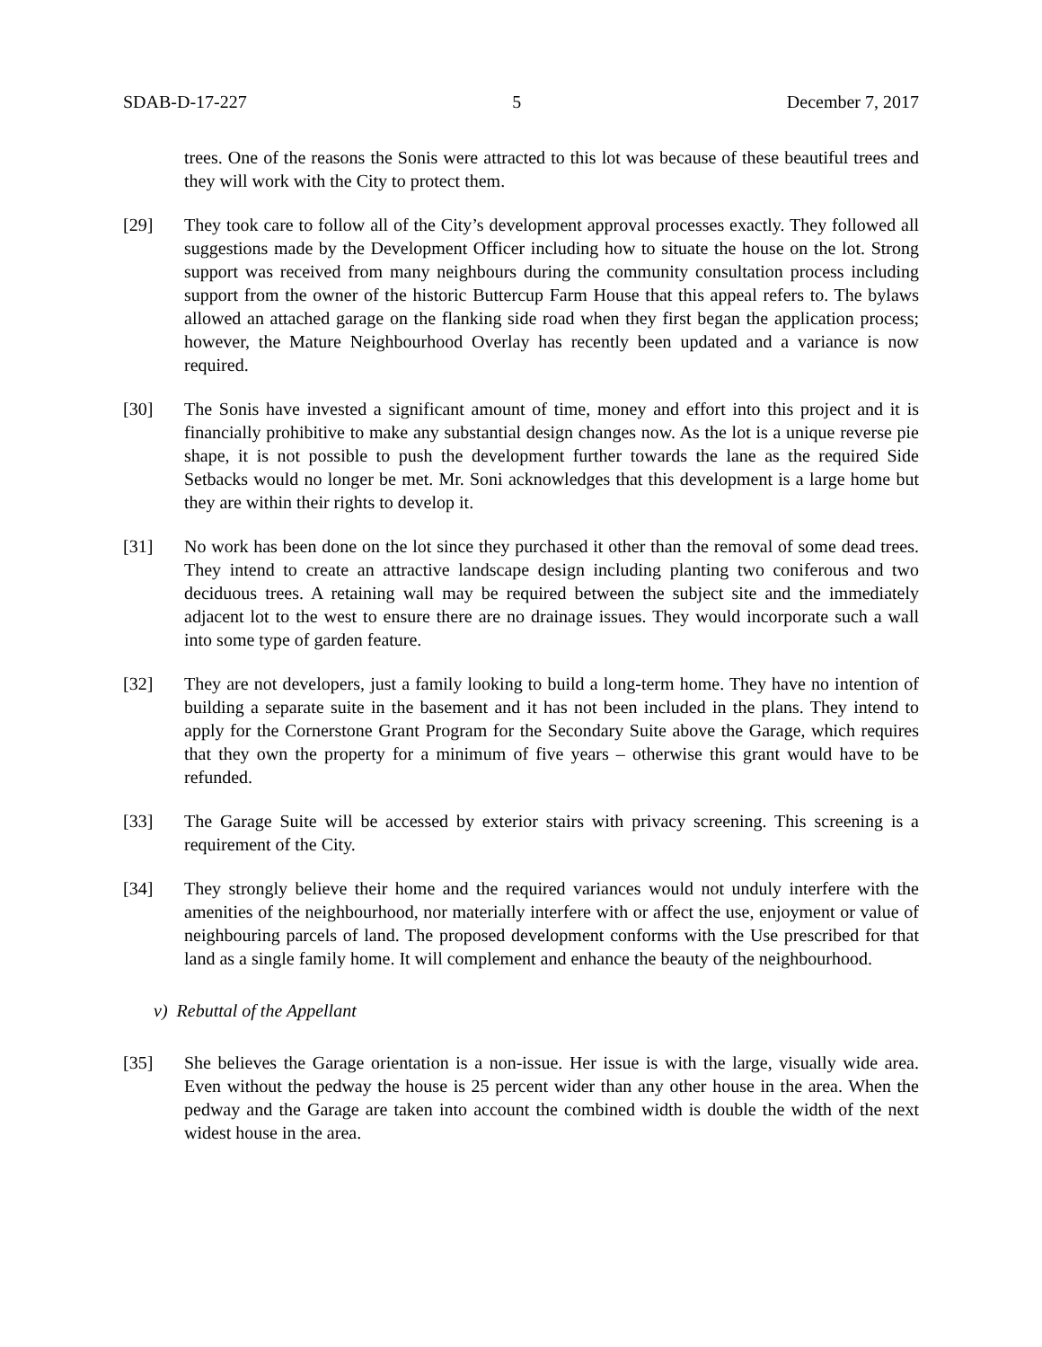SDAB-D-17-227 5 December 7, 2017
trees. One of the reasons the Sonis were attracted to this lot was because of these beautiful trees and they will work with the City to protect them.
[29] They took care to follow all of the City’s development approval processes exactly. They followed all suggestions made by the Development Officer including how to situate the house on the lot. Strong support was received from many neighbours during the community consultation process including support from the owner of the historic Buttercup Farm House that this appeal refers to. The bylaws allowed an attached garage on the flanking side road when they first began the application process; however, the Mature Neighbourhood Overlay has recently been updated and a variance is now required.
[30] The Sonis have invested a significant amount of time, money and effort into this project and it is financially prohibitive to make any substantial design changes now. As the lot is a unique reverse pie shape, it is not possible to push the development further towards the lane as the required Side Setbacks would no longer be met. Mr. Soni acknowledges that this development is a large home but they are within their rights to develop it.
[31] No work has been done on the lot since they purchased it other than the removal of some dead trees. They intend to create an attractive landscape design including planting two coniferous and two deciduous trees. A retaining wall may be required between the subject site and the immediately adjacent lot to the west to ensure there are no drainage issues. They would incorporate such a wall into some type of garden feature.
[32] They are not developers, just a family looking to build a long-term home. They have no intention of building a separate suite in the basement and it has not been included in the plans. They intend to apply for the Cornerstone Grant Program for the Secondary Suite above the Garage, which requires that they own the property for a minimum of five years – otherwise this grant would have to be refunded.
[33] The Garage Suite will be accessed by exterior stairs with privacy screening. This screening is a requirement of the City.
[34] They strongly believe their home and the required variances would not unduly interfere with the amenities of the neighbourhood, nor materially interfere with or affect the use, enjoyment or value of neighbouring parcels of land. The proposed development conforms with the Use prescribed for that land as a single family home. It will complement and enhance the beauty of the neighbourhood.
v) Rebuttal of the Appellant
[35] She believes the Garage orientation is a non-issue. Her issue is with the large, visually wide area. Even without the pedway the house is 25 percent wider than any other house in the area. When the pedway and the Garage are taken into account the combined width is double the width of the next widest house in the area.